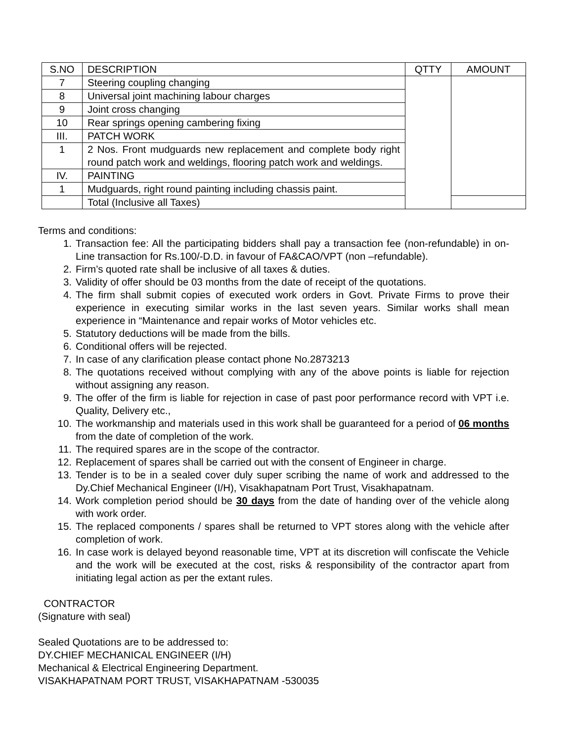| S.NO | DESCRIPTION | QTTY | AMOUNT |
| --- | --- | --- | --- |
| 7 | Steering coupling changing | | |
| 8 | Universal joint machining labour charges | | |
| 9 | Joint cross changing | | |
| 10 | Rear springs opening cambering fixing | | |
| III. | PATCH WORK | | |
| 1 | 2 Nos. Front mudguards new replacement and complete body right round patch work and weldings, flooring patch work and weldings. | | |
| IV. | PAINTING | | |
| 1 | Mudguards, right round painting including chassis paint. | | |
| | Total (Inclusive all Taxes) | | |
Terms and conditions:
1. Transaction fee: All the participating bidders shall pay a transaction fee (non-refundable) in on-Line transaction for Rs.100/-D.D. in favour of FA&CAO/VPT (non –refundable).
2. Firm’s quoted rate shall be inclusive of all taxes & duties.
3. Validity of offer should be 03 months from the date of receipt of the quotations.
4. The firm shall submit copies of executed work orders in Govt. Private Firms to prove their experience in executing similar works in the last seven years. Similar works shall mean experience in “Maintenance and repair works of Motor vehicles etc.
5. Statutory deductions will be made from the bills.
6. Conditional offers will be rejected.
7. In case of any clarification please contact phone No.2873213
8. The quotations received without complying with any of the above points is liable for rejection without assigning any reason.
9. The offer of the firm is liable for rejection in case of past poor performance record with VPT i.e. Quality, Delivery etc.,
10. The workmanship and materials used in this work shall be guaranteed for a period of 06 months from the date of completion of the work.
11. The required spares are in the scope of the contractor.
12. Replacement of spares shall be carried out with the consent of Engineer in charge.
13. Tender is to be in a sealed cover duly super scribing the name of work and addressed to the Dy.Chief Mechanical Engineer (I/H), Visakhapatnam Port Trust, Visakhapatnam.
14. Work completion period should be 30 days from the date of handing over of the vehicle along with work order.
15. The replaced components / spares shall be returned to VPT stores along with the vehicle after completion of work.
16. In case work is delayed beyond reasonable time, VPT at its discretion will confiscate the Vehicle and the work will be executed at the cost, risks & responsibility of the contractor apart from initiating legal action as per the extant rules.
CONTRACTOR
(Signature with seal)
Sealed Quotations are to be addressed to:
DY.CHIEF MECHANICAL ENGINEER (I/H)
Mechanical & Electrical Engineering Department.
VISAKHAPATNAM PORT TRUST, VISAKHAPATNAM -530035